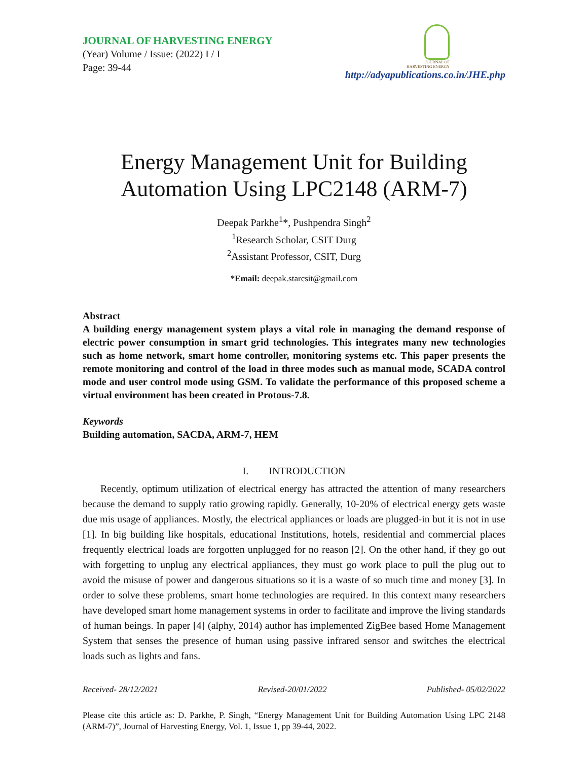JOURNAL OF HARVESTING ENERGY
(Year) Volume / Issue: (2022) I / I
Page: 39-44
JOURNAL OF
HARVESTING ENERGY
http://adyapublications.co.in/JHE.php
Energy Management Unit for Building
Automation Using LPC2148 (ARM-7)
Deepak Parkhe<sup>1</sup>*, Pushpendra Singh<sup>2</sup>
<sup>1</sup> Research Scholar, CSIT Durg
<sup>2</sup> Assistant Professor, CSIT, Durg
*Email: deepak.starcsit@gmail.com
Abstract
A building energy management system plays a vital role in managing the demand response of electric power consumption in smart grid technologies. This integrates many new technologies such as home network, smart home controller, monitoring systems etc. This paper presents the remote monitoring and control of the load in three modes such as manual mode, SCADA control mode and user control mode using GSM. To validate the performance of this proposed scheme a virtual environment has been created in Protous-7.8.
Keywords
Building automation, SACDA, ARM-7, HEM
I. INTRODUCTION
Recently, optimum utilization of electrical energy has attracted the attention of many researchers because the demand to supply ratio growing rapidly. Generally, 10-20% of electrical energy gets waste due mis usage of appliances. Mostly, the electrical appliances or loads are plugged-in but it is not in use [1]. In big building like hospitals, educational Institutions, hotels, residential and commercial places frequently electrical loads are forgotten unplugged for no reason [2]. On the other hand, if they go out with forgetting to unplug any electrical appliances, they must go work place to pull the plug out to avoid the misuse of power and dangerous situations so it is a waste of so much time and money [3]. In order to solve these problems, smart home technologies are required. In this context many researchers have developed smart home management systems in order to facilitate and improve the living standards of human beings. In paper [4] (alphy, 2014) author has implemented ZigBee based Home Management System that senses the presence of human using passive infrared sensor and switches the electrical loads such as lights and fans.
Received- 28/12/2021 Revised-20/01/2022 Published- 05/02/2022
Please cite this article as: D. Parkhe, P. Singh, “Energy Management Unit for Building Automation Using LPC 2148 (ARM-7)”, Journal of Harvesting Energy, Vol. 1, Issue 1, pp 39-44, 2022.